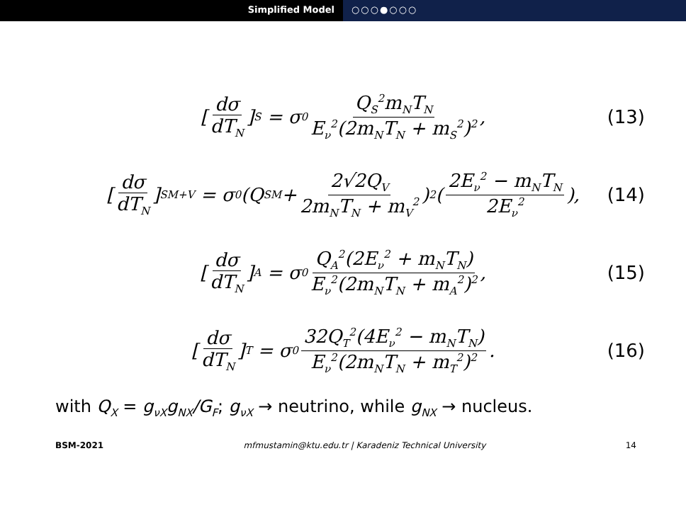Simplified Model ○○○●○○○
[dσ dT<sub>N</sub>]<sub>S</sub> = σ<sub>0</sub> Q<sub>S</sub><sup>2</sup>m<sub>N</sub>T<sub>N</sub> E<sub>ν</sub><sup>2</sup>(2m<sub>N</sub>T<sub>N</sub> + m<sub>S</sub><sup>2</sup>)<sup>2</sup>, (13)
[dσ dT<sub>N</sub>]<sub>SM+V</sub> = σ<sub>0</sub>(Q<sub>SM</sub> + 2√2Q<sub>V</sub> 2m<sub>N</sub>T<sub>N</sub> + m<sub>V</sub><sup>2</sup>)<sup>2</sup>(2E<sub>ν</sub><sup>2</sup> − m<sub>N</sub>T<sub>N</sub> 2E<sub>ν</sub><sup>2</sup>), (14)
[dσ dT<sub>N</sub>]<sub>A</sub> = σ<sub>0</sub> Q<sub>A</sub><sup>2</sup>(2E<sub>ν</sub><sup>2</sup> + m<sub>N</sub>T<sub>N</sub>) E<sub>ν</sub><sup>2</sup>(2m<sub>N</sub>T<sub>N</sub> + m<sub>A</sub><sup>2</sup>)<sup>2</sup>, (15)
[dσ dT<sub>N</sub>]<sub>T</sub> = σ<sub>0</sub> 32Q<sub>T</sub><sup>2</sup>(4E<sub>ν</sub><sup>2</sup> − m<sub>N</sub>T<sub>N</sub>) E<sub>ν</sub><sup>2</sup>(2m<sub>N</sub>T<sub>N</sub> + m<sub>T</sub><sup>2</sup>)<sup>2</sup>. (16)
with Q<sub>X</sub> = g<sub>νX</sub>g<sub>NX</sub>/G<sub>F</sub>; g<sub>νX</sub> → neutrino, while g<sub>NX</sub> → nucleus.
BSM-2021 mfmustamin@ktu.edu.tr | Karadeniz Technical University 14